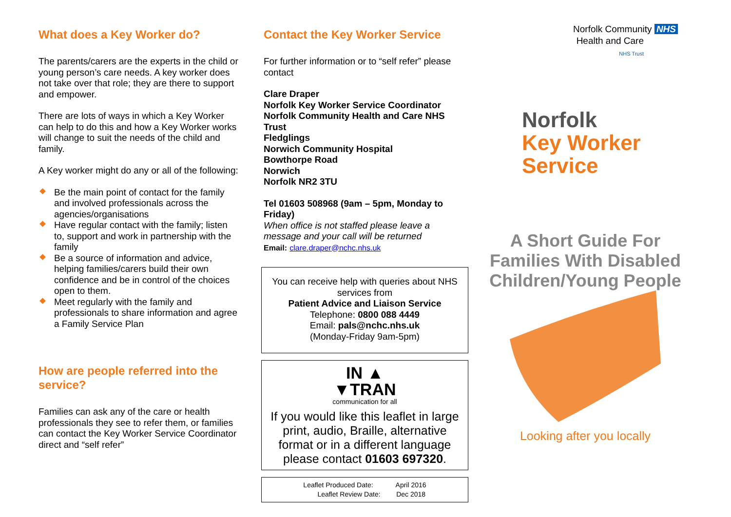What does a Key Worker do?
The parents/carers are the experts in the child or young person’s care needs. A key worker does not take over that role; they are there to support and empower.
There are lots of ways in which a Key Worker can help to do this and how a Key Worker works will change to suit the needs of the child and family.
A Key worker might do any or all of the following:
Be the main point of contact for the family and involved professionals across the agencies/organisations
Have regular contact with the family; listen to, support and work in partnership with the family
Be a source of information and advice, helping families/carers build their own confidence and be in control of the choices open to them.
Meet regularly with the family and professionals to share information and agree a Family Service Plan
How are people referred into the service?
Families can ask any of the care or health professionals they see to refer them, or families can contact the Key Worker Service Coordinator direct and “self refer”
Contact the Key Worker Service
For further information or to “self refer” please contact
Clare Draper
Norfolk Key Worker Service Coordinator
Norfolk Community Health and Care NHS Trust
Fledglings
Norwich Community Hospital
Bowthorpe Road
Norwich
Norfolk NR2 3TU
Tel 01603 508968 (9am – 5pm, Monday to Friday)
When office is not staffed please leave a message and your call will be returned
Email: clare.draper@nchc.nhs.uk
You can receive help with queries about NHS services from
Patient Advice and Liaison Service
Telephone: 0800 088 4449
Email: pals@nchc.nhs.uk
(Monday-Friday 9am-5pm)
IN ▲
▼TRAN
communication for all
If you would like this leaflet in large print, audio, Braille, alternative format or in a different language please contact 01603 697320.
| Leaflet Produced Date: | April 2016 |
| Leaflet Review Date: | Dec 2018 |
Norfolk Community NHS
Health and Care
NHS Trust
Norfolk
Key Worker
Service
A Short Guide For Families With Disabled Children/Young People
Looking after you locally